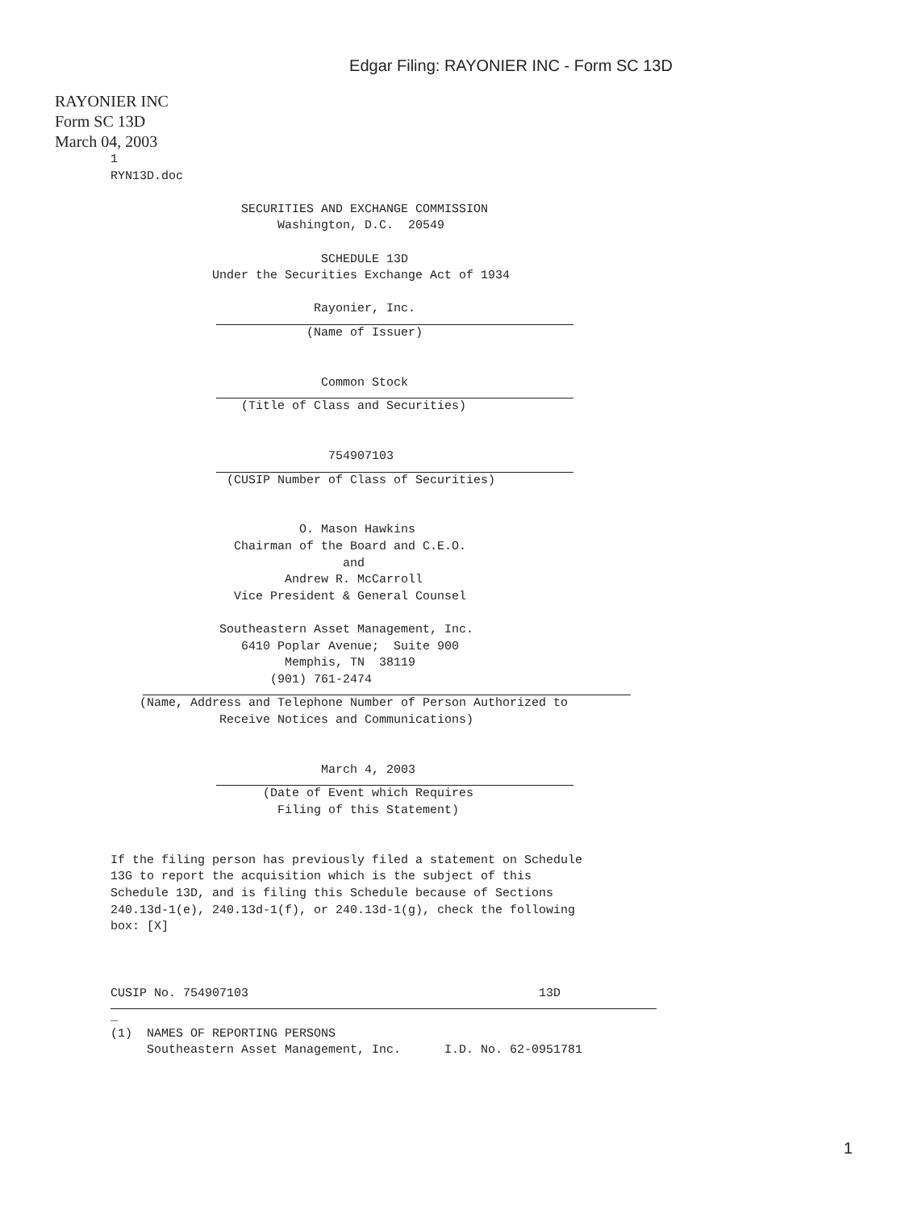Edgar Filing: RAYONIER INC - Form SC 13D
RAYONIER INC
Form SC 13D
March 04, 2003
1
RYN13D.doc

                  SECURITIES AND EXCHANGE COMMISSION
                       Washington, D.C.  20549

                             SCHEDULE 13D
              Under the Securities Exchange Act of 1934

                            Rayonier, Inc.
                           (Name of Issuer)


                             Common Stock
                  (Title of Class and Securities)


                              754907103
                (CUSIP Number of Class of Securities)


                          O. Mason Hawkins
                 Chairman of the Board and C.E.O.
                                and
                        Andrew R. McCarroll
                 Vice President & General Counsel

               Southeastern Asset Management, Inc.
                  6410 Poplar Avenue;  Suite 900
                        Memphis, TN  38119
                      (901) 761-2474
    (Name, Address and Telephone Number of Person Authorized to
               Receive Notices and Communications)


                             March 4, 2003
                     (Date of Event which Requires
                       Filing of this Statement)


If the filing person has previously filed a statement on Schedule
13G to report the acquisition which is the subject of this
Schedule 13D, and is filing this Schedule because of Sections
240.13d-1(e), 240.13d-1(f), or 240.13d-1(g), check the following
box: [X]



CUSIP No. 754907103                                        13D
_
(1)  NAMES OF REPORTING PERSONS
     Southeastern Asset Management, Inc.      I.D. No. 62-0951781
1